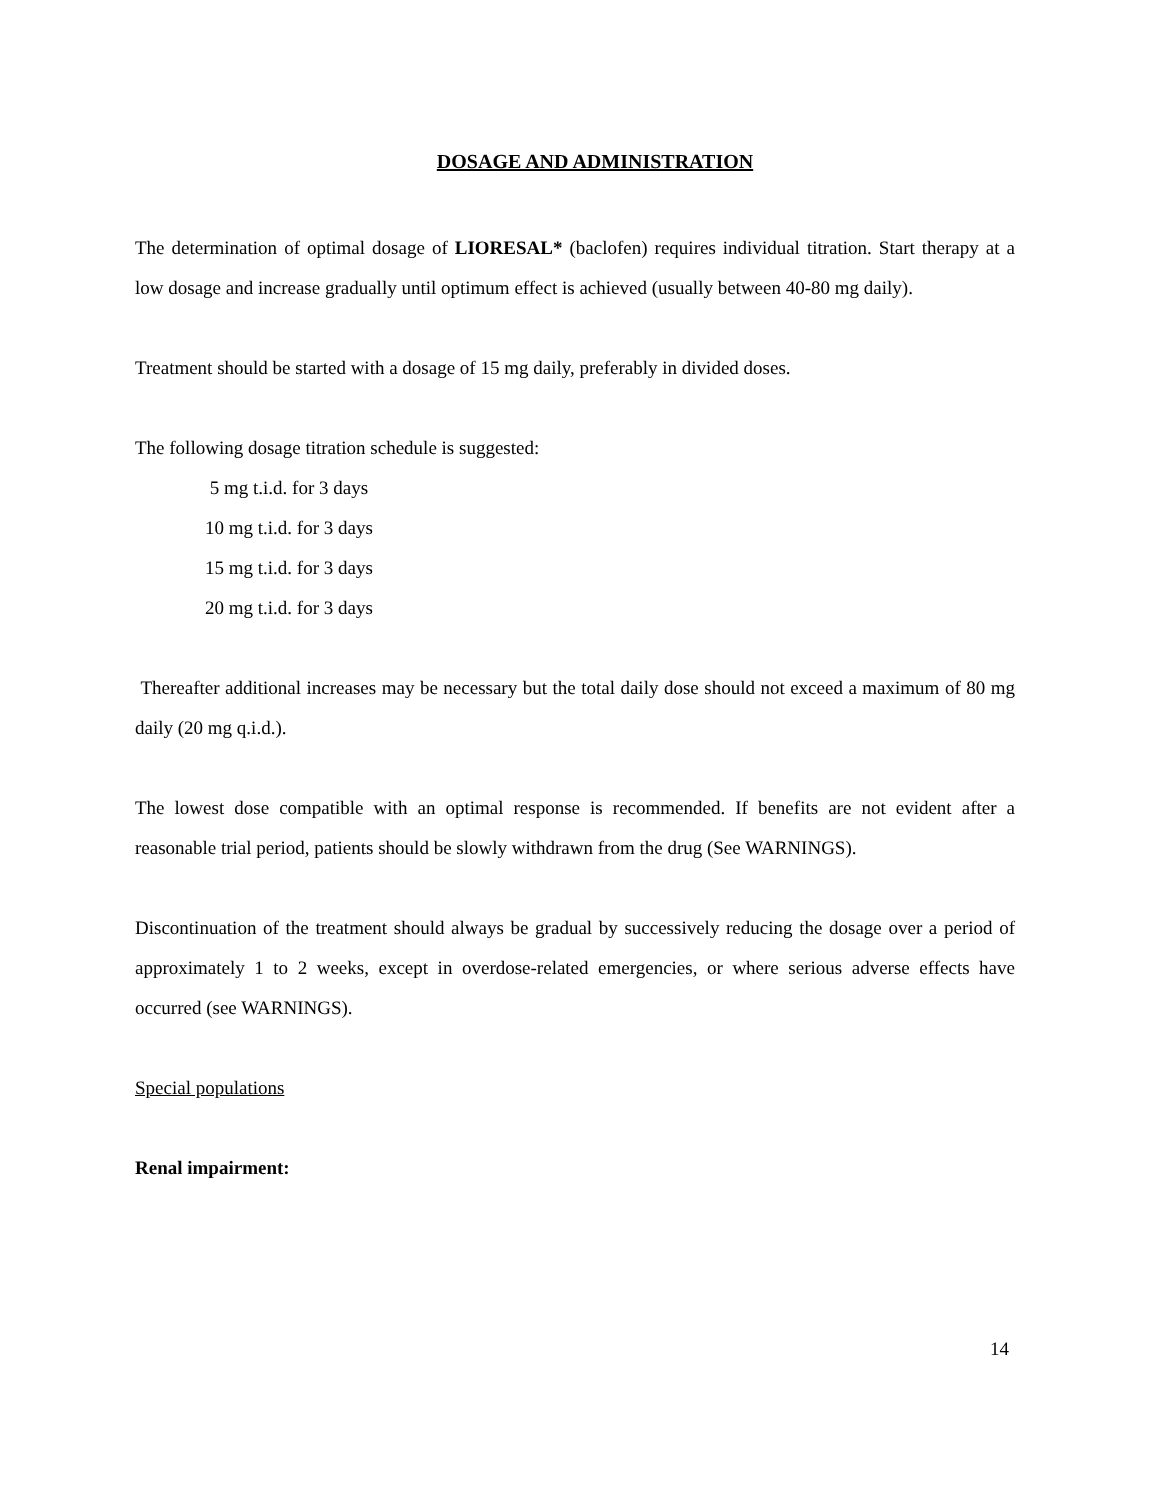DOSAGE AND ADMINISTRATION
The determination of optimal dosage of LIORESAL* (baclofen) requires individual titration. Start therapy at a low dosage and increase gradually until optimum effect is achieved (usually between 40-80 mg daily).
Treatment should be started with a dosage of 15 mg daily, preferably in divided doses.
The following dosage titration schedule is suggested:
5 mg t.i.d. for 3 days
10 mg t.i.d. for 3 days
15 mg t.i.d. for 3 days
20 mg t.i.d. for 3 days
Thereafter additional increases may be necessary but the total daily dose should not exceed a maximum of 80 mg daily (20 mg q.i.d.).
The lowest dose compatible with an optimal response is recommended. If benefits are not evident after a reasonable trial period, patients should be slowly withdrawn from the drug (See WARNINGS).
Discontinuation of the treatment should always be gradual by successively reducing the dosage over a period of approximately 1 to 2 weeks, except in overdose-related emergencies, or where serious adverse effects have occurred (see WARNINGS).
Special populations
Renal impairment:
14